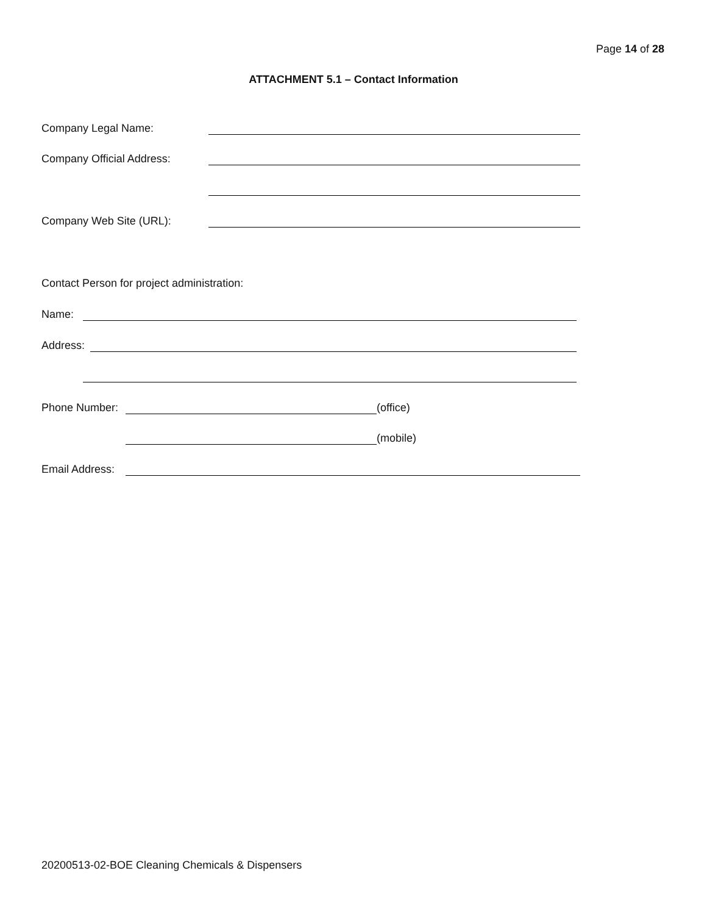Page 14 of 28
ATTACHMENT 5.1 – Contact Information
Company Legal Name:
Company Official Address:
Company Web Site (URL):
Contact Person for project administration:
Name:
Address:
Phone Number: (office)
(mobile)
Email Address:
20200513-02-BOE Cleaning Chemicals & Dispensers